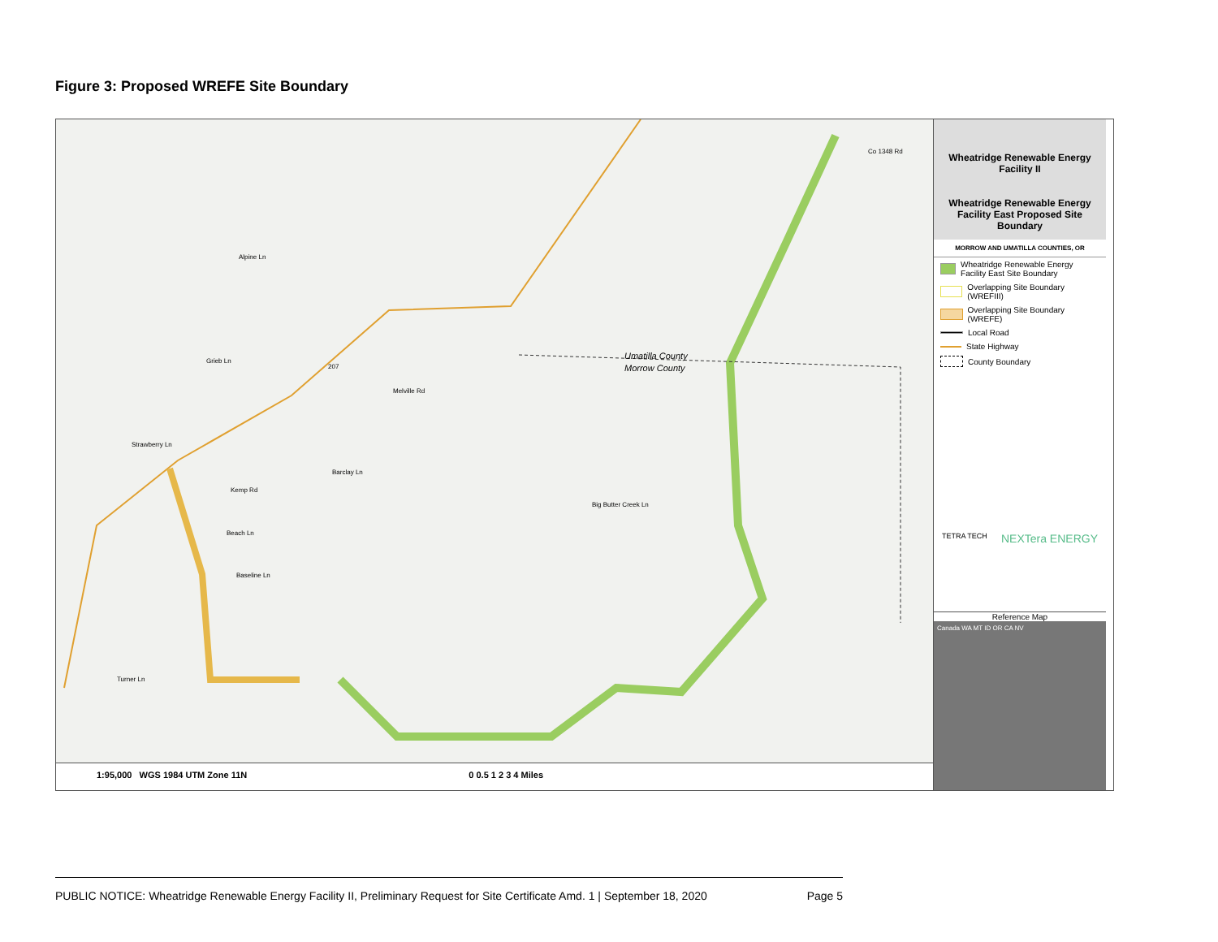Figure 3: Proposed WREFE Site Boundary
Umatilla County
Morrow County
Alpine Ln
Melville Rd
Barclay Ln
Kemp Rd
Beach Ln
Baseline Ln
Grieb Ln
Strawberry Ln
Turner Ln
Big Butter Creek Ln
Co 1348 Rd
207
1:95,000 WGS 1984 UTM Zone 11N 0 0.5 1 2 3 4 Miles
Wheatridge Renewable Energy Facility II
Wheatridge Renewable Energy Facility East Proposed Site Boundary
MORROW AND UMATILLA COUNTIES, OR
Wheatridge Renewable Energy Facility East Site Boundary
Overlapping Site Boundary (WREFIII)
Overlapping Site Boundary (WREFE)
Local Road
State Highway
County Boundary
TETRA TECH NEXTera ENERGY
Reference Map
Canada WA MT ID OR CA NV
PUBLIC NOTICE: Wheatridge Renewable Energy Facility II, Preliminary Request for Site Certificate Amd. 1 | September 18, 2020 Page 5